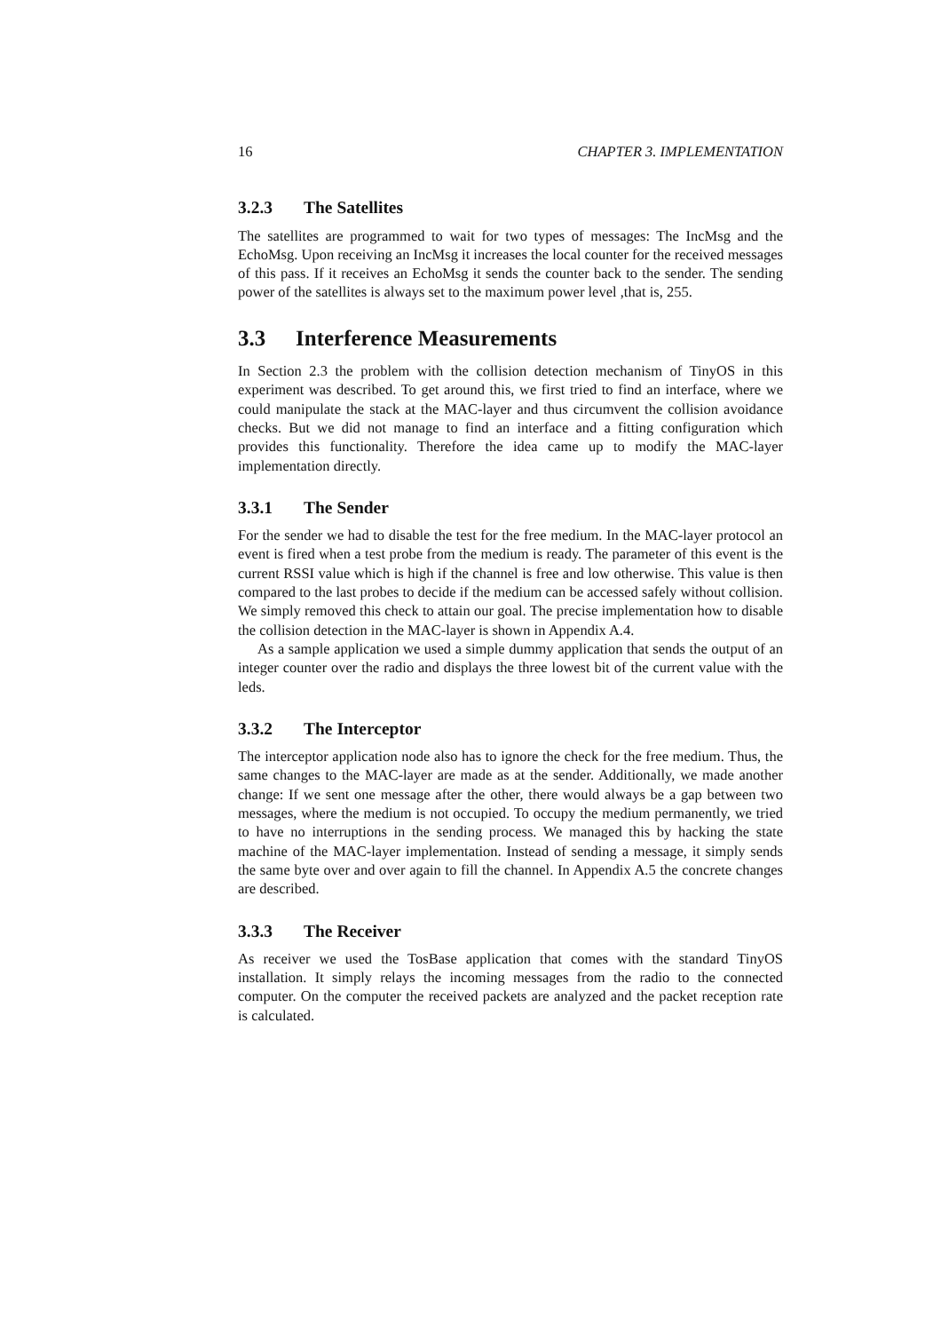16 CHAPTER 3. IMPLEMENTATION
3.2.3 The Satellites
The satellites are programmed to wait for two types of messages: The IncMsg and the EchoMsg. Upon receiving an IncMsg it increases the local counter for the received messages of this pass. If it receives an EchoMsg it sends the counter back to the sender. The sending power of the satellites is always set to the maximum power level ,that is, 255.
3.3 Interference Measurements
In Section 2.3 the problem with the collision detection mechanism of TinyOS in this experiment was described. To get around this, we first tried to find an interface, where we could manipulate the stack at the MAC-layer and thus circumvent the collision avoidance checks. But we did not manage to find an interface and a fitting configuration which provides this functionality. Therefore the idea came up to modify the MAC-layer implementation directly.
3.3.1 The Sender
For the sender we had to disable the test for the free medium. In the MAC-layer protocol an event is fired when a test probe from the medium is ready. The parameter of this event is the current RSSI value which is high if the channel is free and low otherwise. This value is then compared to the last probes to decide if the medium can be accessed safely without collision. We simply removed this check to attain our goal. The precise implementation how to disable the collision detection in the MAC-layer is shown in Appendix A.4.
As a sample application we used a simple dummy application that sends the output of an integer counter over the radio and displays the three lowest bit of the current value with the leds.
3.3.2 The Interceptor
The interceptor application node also has to ignore the check for the free medium. Thus, the same changes to the MAC-layer are made as at the sender. Additionally, we made another change: If we sent one message after the other, there would always be a gap between two messages, where the medium is not occupied. To occupy the medium permanently, we tried to have no interruptions in the sending process. We managed this by hacking the state machine of the MAC-layer implementation. Instead of sending a message, it simply sends the same byte over and over again to fill the channel. In Appendix A.5 the concrete changes are described.
3.3.3 The Receiver
As receiver we used the TosBase application that comes with the standard TinyOS installation. It simply relays the incoming messages from the radio to the connected computer. On the computer the received packets are analyzed and the packet reception rate is calculated.